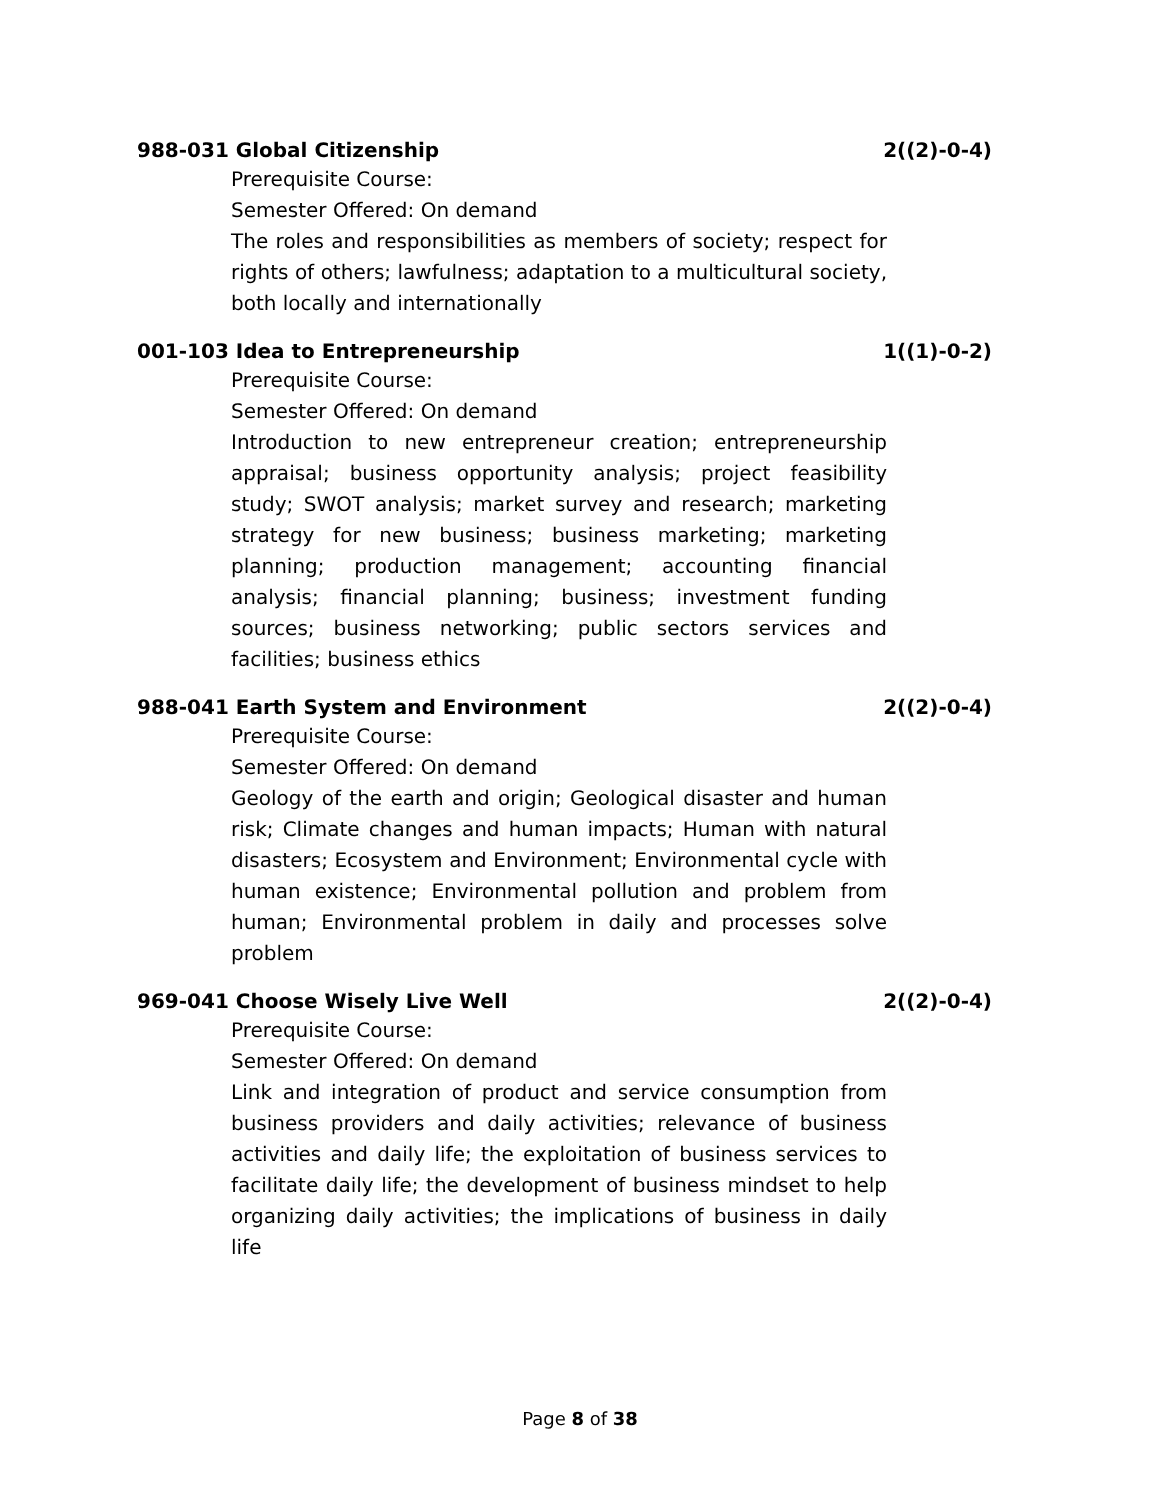988-031 Global Citizenship 2((2)-0-4)
Prerequisite Course:
Semester Offered: On demand
The roles and responsibilities as members of society; respect for rights of others; lawfulness; adaptation to a multicultural society, both locally and internationally
001-103 Idea to Entrepreneurship 1((1)-0-2)
Prerequisite Course:
Semester Offered: On demand
Introduction to new entrepreneur creation; entrepreneurship appraisal; business opportunity analysis; project feasibility study; SWOT analysis; market survey and research; marketing strategy for new business; business marketing; marketing planning; production management; accounting financial analysis; financial planning; business; investment funding sources; business networking; public sectors services and facilities; business ethics
988-041 Earth System and Environment 2((2)-0-4)
Prerequisite Course:
Semester Offered: On demand
Geology of the earth and origin; Geological disaster and human risk; Climate changes and human impacts; Human with natural disasters; Ecosystem and Environment; Environmental cycle with human existence; Environmental pollution and problem from human; Environmental problem in daily and processes solve problem
969-041 Choose Wisely Live Well 2((2)-0-4)
Prerequisite Course:
Semester Offered: On demand
Link and integration of product and service consumption from business providers and daily activities; relevance of business activities and daily life; the exploitation of business services to facilitate daily life; the development of business mindset to help organizing daily activities; the implications of business in daily life
Page 8 of 38